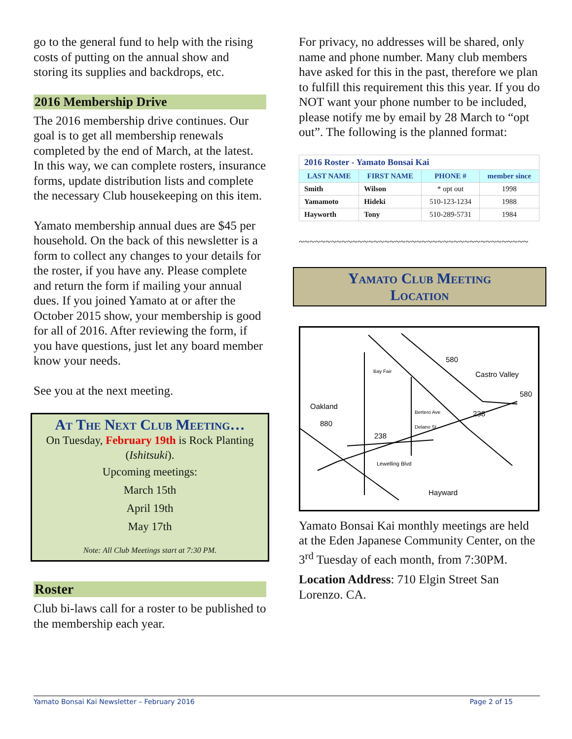go to the general fund to help with the rising costs of putting on the annual show and storing its supplies and backdrops, etc.
2016 Membership Drive
The 2016 membership drive continues. Our goal is to get all membership renewals completed by the end of March, at the latest. In this way, we can complete rosters, insurance forms, update distribution lists and complete the necessary Club housekeeping on this item.
Yamato membership annual dues are $45 per household. On the back of this newsletter is a form to collect any changes to your details for the roster, if you have any. Please complete and return the form if mailing your annual dues. If you joined Yamato at or after the October 2015 show, your membership is good for all of 2016. After reviewing the form, if you have questions, just let any board member know your needs.
See you at the next meeting.
At The Next Club Meeting…
On Tuesday, February 19th is Rock Planting (Ishitsuki).
Upcoming meetings:
March 15th
April 19th
May 17th
Note: All Club Meetings start at 7:30 PM.
Roster
Club bi-laws call for a roster to be published to the membership each year.
For privacy, no addresses will be shared, only name and phone number. Many club members have asked for this in the past, therefore we plan to fulfill this requirement this this year. If you do NOT want your phone number to be included, please notify me by email by 28 March to “opt out”. The following is the planned format:
| 2016 Roster - Yamato Bonsai Kai | | | |
| LAST NAME | FIRST NAME | PHONE # | member since |
| Smith | Wilson | * opt out | 1998 |
| Yamamoto | Hideki | 510-123-1234 | 1988 |
| Hayworth | Tony | 510-289-5731 | 1984 |
~~~~~~~~~~~~~~~~~~~~~~~~~~~~~~~~~~~~~~~~~~~
Yamato Club Meeting
Location
580
Castro Valley
580
Oakland
880
238
238
Hayward
Lewelling Blvd
Bay Fair
Bertero Ave
Delano St
Yamato Bonsai Kai monthly meetings are held at the Eden Japanese Community Center, on the 3<sup>rd</sup> Tuesday of each month, from 7:30PM.
Location Address: 710 Elgin Street San Lorenzo. CA.
Yamato Bonsai Kai Newsletter – February 2016 Page 2 of 15